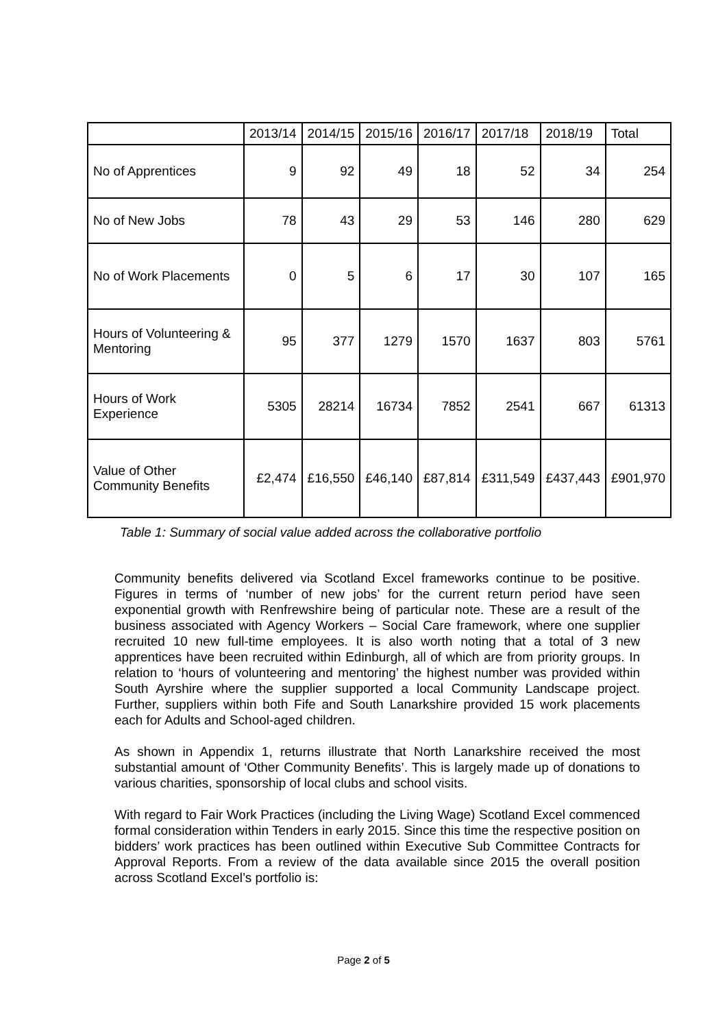| | 2013/14 | 2014/15 | 2015/16 | 2016/17 | 2017/18 | 2018/19 | Total |
| --- | --- | --- | --- | --- | --- | --- | --- |
| No of Apprentices | 9 | 92 | 49 | 18 | 52 | 34 | 254 |
| No of New Jobs | 78 | 43 | 29 | 53 | 146 | 280 | 629 |
| No of Work Placements | 0 | 5 | 6 | 17 | 30 | 107 | 165 |
| Hours of Volunteering & Mentoring | 95 | 377 | 1279 | 1570 | 1637 | 803 | 5761 |
| Hours of Work Experience | 5305 | 28214 | 16734 | 7852 | 2541 | 667 | 61313 |
| Value of Other Community Benefits | £2,474 | £16,550 | £46,140 | £87,814 | £311,549 | £437,443 | £901,970 |
Table 1: Summary of social value added across the collaborative portfolio
Community benefits delivered via Scotland Excel frameworks continue to be positive. Figures in terms of ‘number of new jobs’ for the current return period have seen exponential growth with Renfrewshire being of particular note. These are a result of the business associated with Agency Workers – Social Care framework, where one supplier recruited 10 new full-time employees. It is also worth noting that a total of 3 new apprentices have been recruited within Edinburgh, all of which are from priority groups. In relation to ‘hours of volunteering and mentoring’ the highest number was provided within South Ayrshire where the supplier supported a local Community Landscape project. Further, suppliers within both Fife and South Lanarkshire provided 15 work placements each for Adults and School-aged children.
As shown in Appendix 1, returns illustrate that North Lanarkshire received the most substantial amount of ‘Other Community Benefits’. This is largely made up of donations to various charities, sponsorship of local clubs and school visits.
With regard to Fair Work Practices (including the Living Wage) Scotland Excel commenced formal consideration within Tenders in early 2015. Since this time the respective position on bidders’ work practices has been outlined within Executive Sub Committee Contracts for Approval Reports. From a review of the data available since 2015 the overall position across Scotland Excel’s portfolio is:
Page 2 of 5